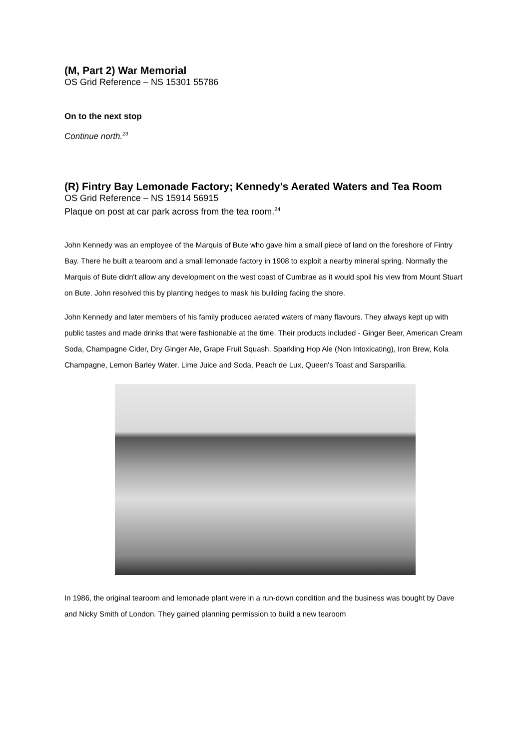(M, Part 2) War Memorial
OS Grid Reference – NS 15301 55786
On to the next stop
Continue north.<sup>23</sup>
(R) Fintry Bay Lemonade Factory; Kennedy's Aerated Waters and Tea Room
OS Grid Reference – NS 15914 56915
Plaque on post at car park across from the tea room.<sup>24</sup>
John Kennedy was an employee of the Marquis of Bute who gave him a small piece of land on the foreshore of Fintry Bay. There he built a tearoom and a small lemonade factory in 1908 to exploit a nearby mineral spring. Normally the Marquis of Bute didn't allow any development on the west coast of Cumbrae as it would spoil his view from Mount Stuart on Bute. John resolved this by planting hedges to mask his building facing the shore.
John Kennedy and later members of his family produced aerated waters of many flavours. They always kept up with public tastes and made drinks that were fashionable at the time. Their products included - Ginger Beer, American Cream Soda, Champagne Cider, Dry Ginger Ale, Grape Fruit Squash, Sparkling Hop Ale (Non Intoxicating), Iron Brew, Kola Champagne, Lemon Barley Water, Lime Juice and Soda, Peach de Lux, Queen's Toast and Sarsparilla.
In 1986, the original tearoom and lemonade plant were in a run-down condition and the business was bought by Dave and Nicky Smith of London. They gained planning permission to build a new tearoom